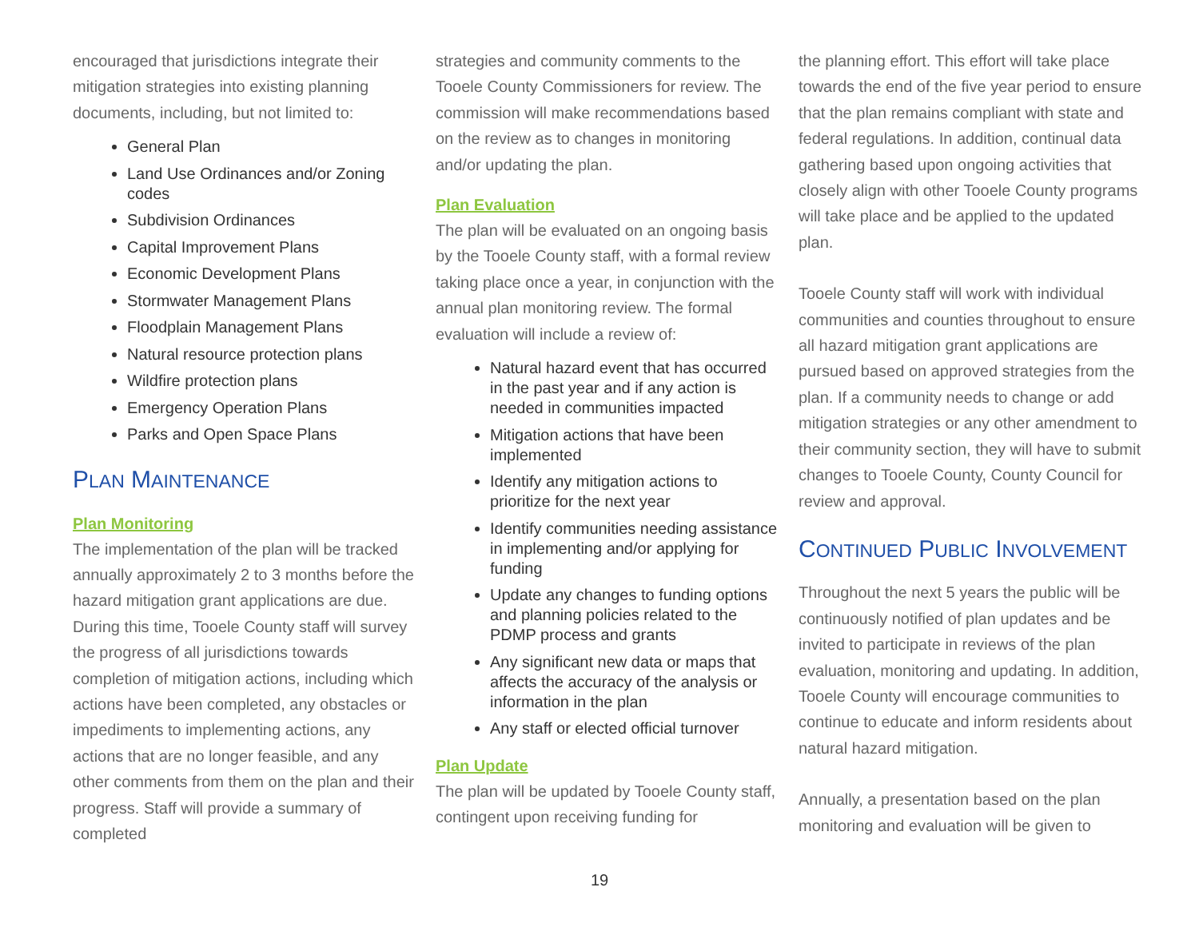encouraged that jurisdictions integrate their mitigation strategies into existing planning documents, including, but not limited to:
General Plan
Land Use Ordinances and/or Zoning codes
Subdivision Ordinances
Capital Improvement Plans
Economic Development Plans
Stormwater Management Plans
Floodplain Management Plans
Natural resource protection plans
Wildfire protection plans
Emergency Operation Plans
Parks and Open Space Plans
PLAN MAINTENANCE
Plan Monitoring
The implementation of the plan will be tracked annually approximately 2 to 3 months before the hazard mitigation grant applications are due. During this time, Tooele County staff will survey the progress of all jurisdictions towards completion of mitigation actions, including which actions have been completed, any obstacles or impediments to implementing actions, any actions that are no longer feasible, and any other comments from them on the plan and their progress. Staff will provide a summary of completed
strategies and community comments to the Tooele County Commissioners for review. The commission will make recommendations based on the review as to changes in monitoring and/or updating the plan.
Plan Evaluation
The plan will be evaluated on an ongoing basis by the Tooele County staff, with a formal review taking place once a year, in conjunction with the annual plan monitoring review. The formal evaluation will include a review of:
Natural hazard event that has occurred in the past year and if any action is needed in communities impacted
Mitigation actions that have been implemented
Identify any mitigation actions to prioritize for the next year
Identify communities needing assistance in implementing and/or applying for funding
Update any changes to funding options and planning policies related to the PDMP process and grants
Any significant new data or maps that affects the accuracy of the analysis or information in the plan
Any staff or elected official turnover
Plan Update
The plan will be updated by Tooele County staff, contingent upon receiving funding for
the planning effort. This effort will take place towards the end of the five year period to ensure that the plan remains compliant with state and federal regulations. In addition, continual data gathering based upon ongoing activities that closely align with other Tooele County programs will take place and be applied to the updated plan.
Tooele County staff will work with individual communities and counties throughout to ensure all hazard mitigation grant applications are pursued based on approved strategies from the plan. If a community needs to change or add mitigation strategies or any other amendment to their community section, they will have to submit changes to Tooele County, County Council for review and approval.
CONTINUED PUBLIC INVOLVEMENT
Throughout the next 5 years the public will be continuously notified of plan updates and be invited to participate in reviews of the plan evaluation, monitoring and updating. In addition, Tooele County will encourage communities to continue to educate and inform residents about natural hazard mitigation.
Annually, a presentation based on the plan monitoring and evaluation will be given to
19